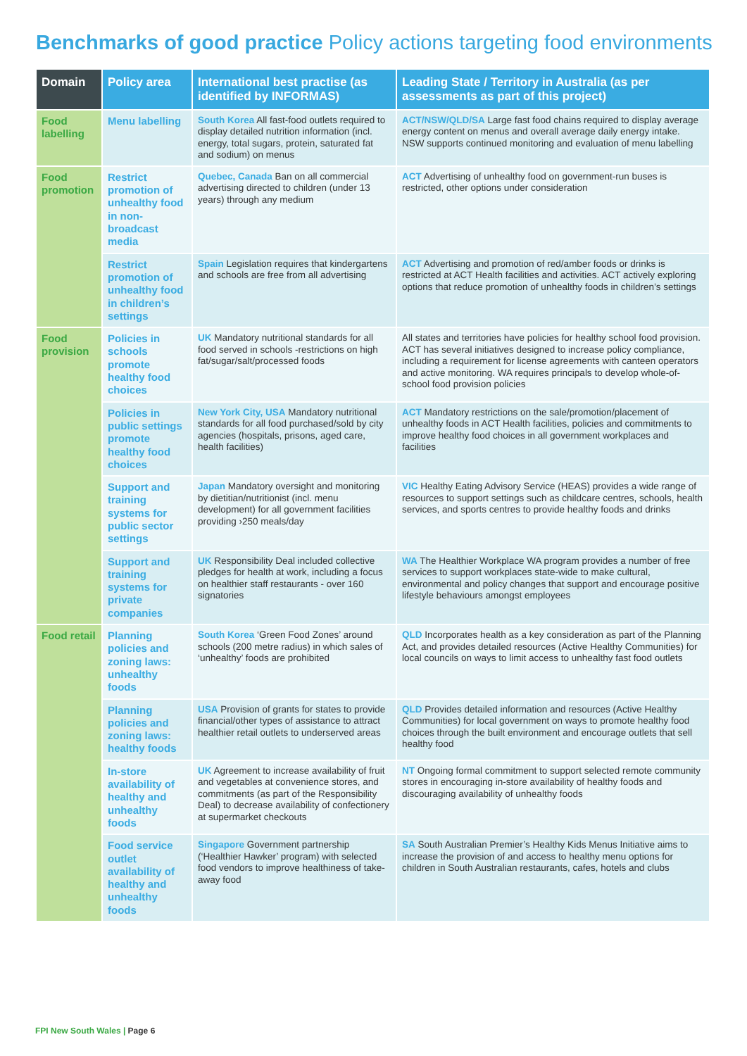Benchmarks of good practice Policy actions targeting food environments
| Domain | Policy area | International best practise (as identified by INFORMAS) | Leading State / Territory in Australia (as per assessments as part of this project) |
| --- | --- | --- | --- |
| Food labelling | Menu labelling | South Korea All fast-food outlets required to display detailed nutrition information (incl. energy, total sugars, protein, saturated fat and sodium) on menus | ACT/NSW/QLD/SA Large fast food chains required to display average energy content on menus and overall average daily energy intake. NSW supports continued monitoring and evaluation of menu labelling |
| Food promotion | Restrict promotion of unhealthy food in non-broadcast media | Quebec, Canada Ban on all commercial advertising directed to children (under 13 years) through any medium | ACT Advertising of unhealthy food on government-run buses is restricted, other options under consideration |
| | Restrict promotion of unhealthy food in children’s settings | Spain Legislation requires that kindergartens and schools are free from all advertising | ACT Advertising and promotion of red/amber foods or drinks is restricted at ACT Health facilities and activities. ACT actively exploring options that reduce promotion of unhealthy foods in children’s settings |
| Food provision | Policies in schools promote healthy food choices | UK Mandatory nutritional standards for all food served in schools -restrictions on high fat/sugar/salt/processed foods | All states and territories have policies for healthy school food provision. ACT has several initiatives designed to increase policy compliance, including a requirement for license agreements with canteen operators and active monitoring. WA requires principals to develop whole-of-school food provision policies |
| | Policies in public settings promote healthy food choices | New York City, USA Mandatory nutritional standards for all food purchased/sold by city agencies (hospitals, prisons, aged care, health facilities) | ACT Mandatory restrictions on the sale/promotion/placement of unhealthy foods in ACT Health facilities, policies and commitments to improve healthy food choices in all government workplaces and facilities |
| | Support and training systems for public sector settings | Japan Mandatory oversight and monitoring by dietitian/nutritionist (incl. menu development) for all government facilities providing ›250 meals/day | VIC Healthy Eating Advisory Service (HEAS) provides a wide range of resources to support settings such as childcare centres, schools, health services, and sports centres to provide healthy foods and drinks |
| | Support and training systems for private companies | UK Responsibility Deal included collective pledges for health at work, including a focus on healthier staff restaurants - over 160 signatories | WA The Healthier Workplace WA program provides a number of free services to support workplaces state-wide to make cultural, environmental and policy changes that support and encourage positive lifestyle behaviours amongst employees |
| Food retail | Planning policies and zoning laws: unhealthy foods | South Korea ‘Green Food Zones’ around schools (200 metre radius) in which sales of ‘unhealthy’ foods are prohibited | QLD Incorporates health as a key consideration as part of the Planning Act, and provides detailed resources (Active Healthy Communities) for local councils on ways to limit access to unhealthy fast food outlets |
| | Planning policies and zoning laws: healthy foods | USA Provision of grants for states to provide financial/other types of assistance to attract healthier retail outlets to underserved areas | QLD Provides detailed information and resources (Active Healthy Communities) for local government on ways to promote healthy food choices through the built environment and encourage outlets that sell healthy food |
| | In-store availability of healthy and unhealthy foods | UK Agreement to increase availability of fruit and vegetables at convenience stores, and commitments (as part of the Responsibility Deal) to decrease availability of confectionery at supermarket checkouts | NT Ongoing formal commitment to support selected remote community stores in encouraging in-store availability of healthy foods and discouraging availability of unhealthy foods |
| | Food service outlet availability of healthy and unhealthy foods | Singapore Government partnership (‘Healthier Hawker’ program) with selected food vendors to improve healthiness of take-away food | SA South Australian Premier’s Healthy Kids Menus Initiative aims to increase the provision of and access to healthy menu options for children in South Australian restaurants, cafes, hotels and clubs |
FPI New South Wales | Page 6